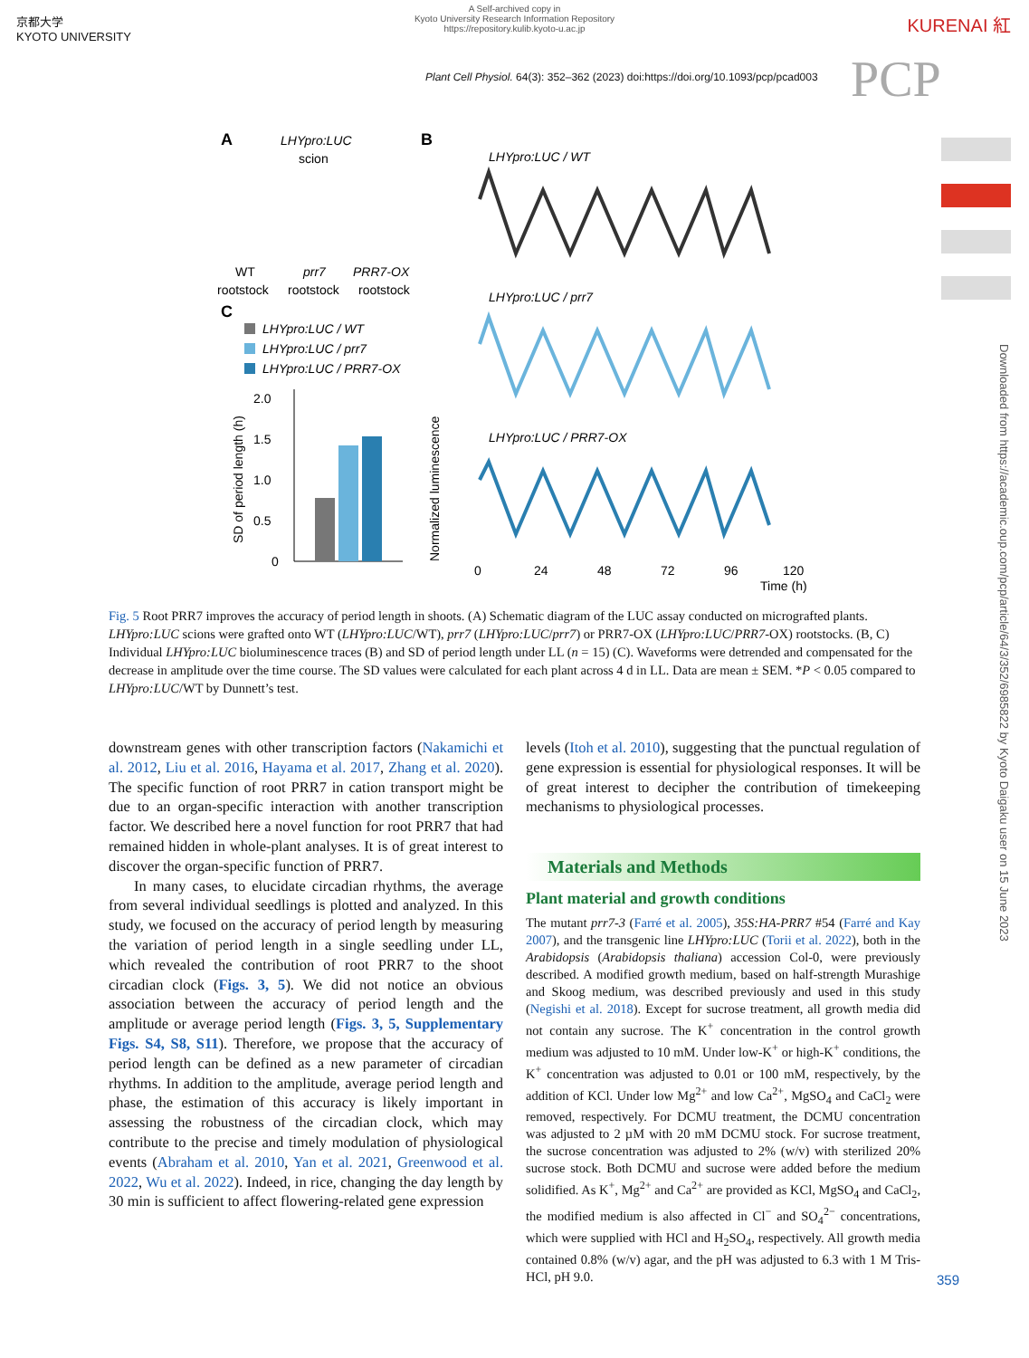京都大学
KYOTO UNIVERSITY
A Self-archived copy in
Kyoto University Research Information Repository
https://repository.kulib.kyoto-u.ac.jp
KURENAI 紅
Plant Cell Physiol. 64(3): 352–362 (2023) doi:https://doi.org/10.1093/pcp/pcad003
PCP
A
LHYpro:LUC
scion
WT
prr7
PRR7-OX
rootstock
rootstock
rootstock
C
LHYpro:LUC / WT
LHYpro:LUC / prr7
LHYpro:LUC / PRR7-OX
2.0
1.5
1.0
0.5
0
SD of period length (h)
B
Normalized luminescence
LHYpro:LUC / WT
LHYpro:LUC / prr7
LHYpro:LUC / PRR7-OX
0
24
48
72
96
120
Time (h)
Fig. 5 Root PRR7 improves the accuracy of period length in shoots. (A) Schematic diagram of the LUC assay conducted on micrografted plants. LHYpro:LUC scions were grafted onto WT (LHYpro:LUC/WT), prr7 (LHYpro:LUC/prr7) or PRR7-OX (LHYpro:LUC/PRR7-OX) rootstocks. (B, C) Individual LHYpro:LUC bioluminescence traces (B) and SD of period length under LL (n = 15) (C). Waveforms were detrended and compensated for the decrease in amplitude over the time course. The SD values were calculated for each plant across 4 d in LL. Data are mean ± SEM. *P < 0.05 compared to LHYpro:LUC/WT by Dunnett’s test.
downstream genes with other transcription factors (Nakamichi et al. 2012, Liu et al. 2016, Hayama et al. 2017, Zhang et al. 2020). The specific function of root PRR7 in cation transport might be due to an organ-specific interaction with another transcription factor. We described here a novel function for root PRR7 that had remained hidden in whole-plant analyses. It is of great interest to discover the organ-specific function of PRR7.
In many cases, to elucidate circadian rhythms, the average from several individual seedlings is plotted and analyzed. In this study, we focused on the accuracy of period length by measuring the variation of period length in a single seedling under LL, which revealed the contribution of root PRR7 to the shoot circadian clock (Figs. 3, 5). We did not notice an obvious association between the accuracy of period length and the amplitude or average period length (Figs. 3, 5, Supplementary Figs. S4, S8, S11). Therefore, we propose that the accuracy of period length can be defined as a new parameter of circadian rhythms. In addition to the amplitude, average period length and phase, the estimation of this accuracy is likely important in assessing the robustness of the circadian clock, which may contribute to the precise and timely modulation of physiological events (Abraham et al. 2010, Yan et al. 2021, Greenwood et al. 2022, Wu et al. 2022). Indeed, in rice, changing the day length by 30 min is sufficient to affect flowering-related gene expression
levels (Itoh et al. 2010), suggesting that the punctual regulation of gene expression is essential for physiological responses. It will be of great interest to decipher the contribution of timekeeping mechanisms to physiological processes.
Materials and Methods
Plant material and growth conditions
The mutant prr7-3 (Farré et al. 2005), 35S:HA-PRR7 #54 (Farré and Kay 2007), and the transgenic line LHYpro:LUC (Torii et al. 2022), both in the Arabidopsis (Arabidopsis thaliana) accession Col-0, were previously described. A modified growth medium, based on half-strength Murashige and Skoog medium, was described previously and used in this study (Negishi et al. 2018). Except for sucrose treatment, all growth media did not contain any sucrose. The K<sup>+</sup> concentration in the control growth medium was adjusted to 10 mM. Under low-K<sup>+</sup> or high-K<sup>+</sup> conditions, the K<sup>+</sup> concentration was adjusted to 0.01 or 100 mM, respectively, by the addition of KCl. Under low Mg<sup>2+</sup> and low Ca<sup>2+</sup>, MgSO<sub>4</sub> and CaCl<sub>2</sub> were removed, respectively. For DCMU treatment, the DCMU concentration was adjusted to 2 µM with 20 mM DCMU stock. For sucrose treatment, the sucrose concentration was adjusted to 2% (w/v) with sterilized 20% sucrose stock. Both DCMU and sucrose were added before the medium solidified. As K<sup>+</sup>, Mg<sup>2+</sup> and Ca<sup>2+</sup> are provided as KCl, MgSO<sub>4</sub> and CaCl<sub>2</sub>, the modified medium is also affected in Cl<sup>−</sup> and SO<sub>4</sub><sup>2−</sup> concentrations, which were supplied with HCl and H<sub>2</sub>SO<sub>4</sub>, respectively. All growth media contained 0.8% (w/v) agar, and the pH was adjusted to 6.3 with 1 M Tris-HCl, pH 9.0.
Downloaded from https://academic.oup.com/pcp/article/64/3/352/6985822 by Kyoto Daigaku user on 15 June 2023
359